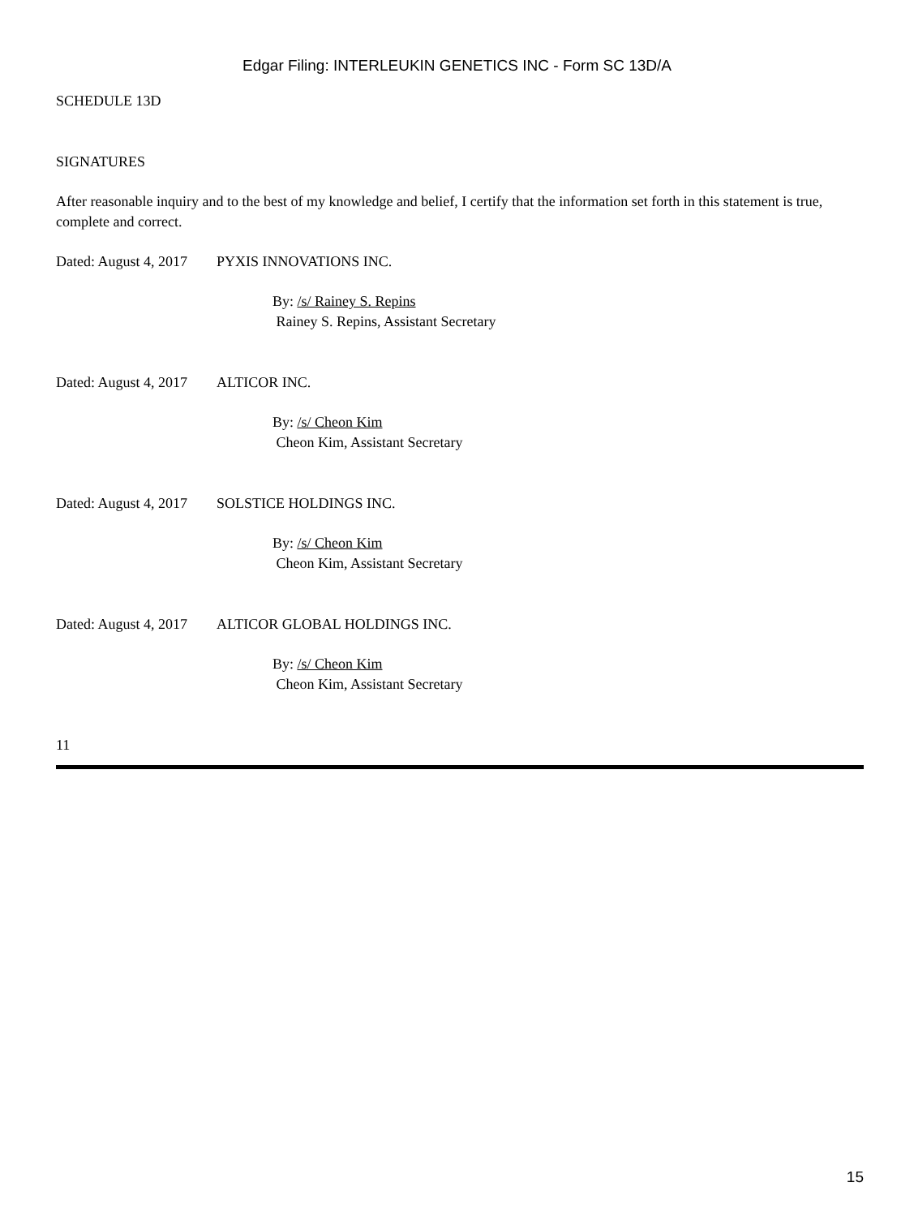Edgar Filing: INTERLEUKIN GENETICS INC - Form SC 13D/A
SCHEDULE 13D
SIGNATURES
After reasonable inquiry and to the best of my knowledge and belief, I certify that the information set forth in this statement is true, complete and correct.
Dated: August 4, 2017 PYXIS INNOVATIONS INC.
By: /s/ Rainey S. Repins
Rainey S. Repins, Assistant Secretary
Dated: August 4, 2017 ALTICOR INC.
By: /s/ Cheon Kim
Cheon Kim, Assistant Secretary
Dated: August 4, 2017 SOLSTICE HOLDINGS INC.
By: /s/ Cheon Kim
Cheon Kim, Assistant Secretary
Dated: August 4, 2017 ALTICOR GLOBAL HOLDINGS INC.
By: /s/ Cheon Kim
Cheon Kim, Assistant Secretary
11
15